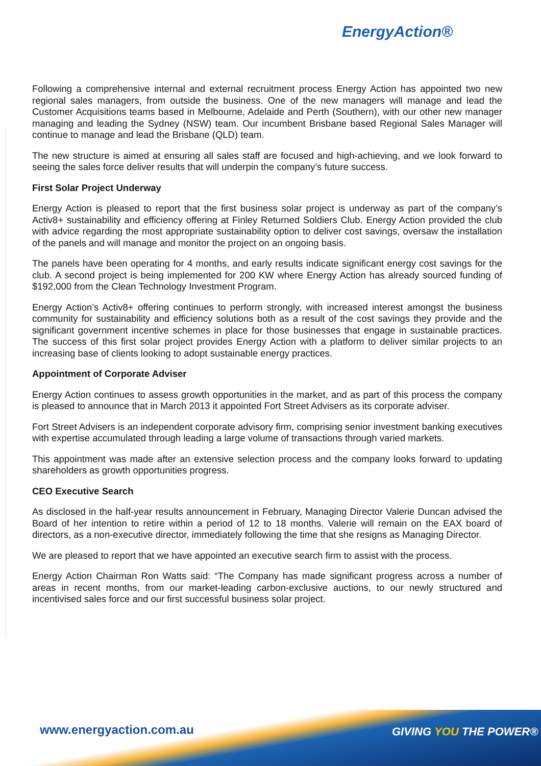Energy Action®
Following a comprehensive internal and external recruitment process Energy Action has appointed two new regional sales managers, from outside the business. One of the new managers will manage and lead the Customer Acquisitions teams based in Melbourne, Adelaide and Perth (Southern), with our other new manager managing and leading the Sydney (NSW) team. Our incumbent Brisbane based Regional Sales Manager will continue to manage and lead the Brisbane (QLD) team.
The new structure is aimed at ensuring all sales staff are focused and high-achieving, and we look forward to seeing the sales force deliver results that will underpin the company’s future success.
First Solar Project Underway
Energy Action is pleased to report that the first business solar project is underway as part of the company’s Activ8+ sustainability and efficiency offering at Finley Returned Soldiers Club. Energy Action provided the club with advice regarding the most appropriate sustainability option to deliver cost savings, oversaw the installation of the panels and will manage and monitor the project on an ongoing basis.
The panels have been operating for 4 months, and early results indicate significant energy cost savings for the club. A second project is being implemented for 200 KW where Energy Action has already sourced funding of $192,000 from the Clean Technology Investment Program.
Energy Action’s Activ8+ offering continues to perform strongly, with increased interest amongst the business community for sustainability and efficiency solutions both as a result of the cost savings they provide and the significant government incentive schemes in place for those businesses that engage in sustainable practices. The success of this first solar project provides Energy Action with a platform to deliver similar projects to an increasing base of clients looking to adopt sustainable energy practices.
Appointment of Corporate Adviser
Energy Action continues to assess growth opportunities in the market, and as part of this process the company is pleased to announce that in March 2013 it appointed Fort Street Advisers as its corporate adviser.
Fort Street Advisers is an independent corporate advisory firm, comprising senior investment banking executives with expertise accumulated through leading a large volume of transactions through varied markets.
This appointment was made after an extensive selection process and the company looks forward to updating shareholders as growth opportunities progress.
CEO Executive Search
As disclosed in the half-year results announcement in February, Managing Director Valerie Duncan advised the Board of her intention to retire within a period of 12 to 18 months. Valerie will remain on the EAX board of directors, as a non-executive director, immediately following the time that she resigns as Managing Director.
We are pleased to report that we have appointed an executive search firm to assist with the process.
Energy Action Chairman Ron Watts said: “The Company has made significant progress across a number of areas in recent months, from our market-leading carbon-exclusive auctions, to our newly structured and incentivised sales force and our first successful business solar project.
www.energyaction.com.au GIVING YOU THE POWER®